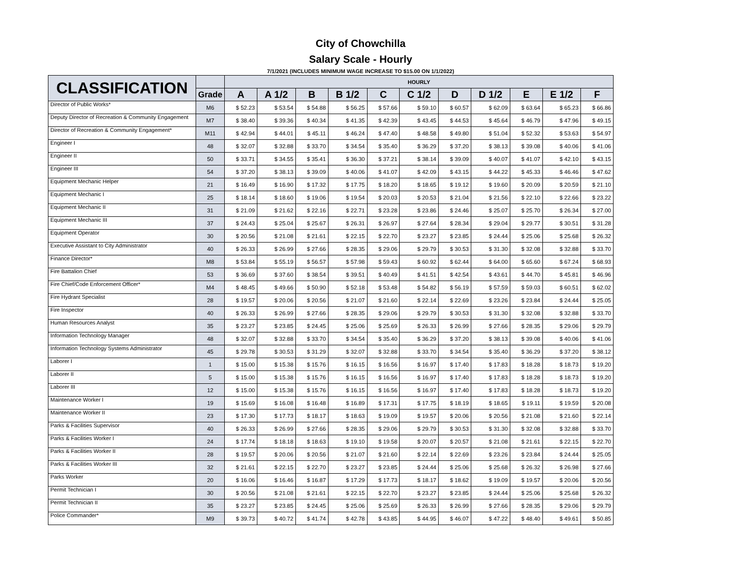City of Chowchilla
Salary Scale - Hourly
7/1/2021 (INCLUDES MINIMUM WAGE INCREASE TO $15.00 ON 1/1/2022)
| CLASSIFICATION | | HOURLY | | | | | | | | | | |
| --- | --- | --- | --- | --- | --- | --- | --- | --- | --- | --- | --- | --- |
| | Grade | A | A 1/2 | B | B 1/2 | C | C 1/2 | D | D 1/2 | E | E 1/2 | F |
| Director of Public Works* | M6 | $ 52.23 | $ 53.54 | $ 54.88 | $ 56.25 | $ 57.66 | $ 59.10 | $ 60.57 | $ 62.09 | $ 63.64 | $ 65.23 | $ 66.86 |
| Deputy Director of Recreation & Community Engagement | M7 | $ 38.40 | $ 39.36 | $ 40.34 | $ 41.35 | $ 42.39 | $ 43.45 | $ 44.53 | $ 45.64 | $ 46.79 | $ 47.96 | $ 49.15 |
| Director of Recreation & Community Engagement* | M11 | $ 42.94 | $ 44.01 | $ 45.11 | $ 46.24 | $ 47.40 | $ 48.58 | $ 49.80 | $ 51.04 | $ 52.32 | $ 53.63 | $ 54.97 |
| Engineer I | 48 | $ 32.07 | $ 32.88 | $ 33.70 | $ 34.54 | $ 35.40 | $ 36.29 | $ 37.20 | $ 38.13 | $ 39.08 | $ 40.06 | $ 41.06 |
| Engineer II | 50 | $ 33.71 | $ 34.55 | $ 35.41 | $ 36.30 | $ 37.21 | $ 38.14 | $ 39.09 | $ 40.07 | $ 41.07 | $ 42.10 | $ 43.15 |
| Engineer III | 54 | $ 37.20 | $ 38.13 | $ 39.09 | $ 40.06 | $ 41.07 | $ 42.09 | $ 43.15 | $ 44.22 | $ 45.33 | $ 46.46 | $ 47.62 |
| Equipment Mechanic Helper | 21 | $ 16.49 | $ 16.90 | $ 17.32 | $ 17.75 | $ 18.20 | $ 18.65 | $ 19.12 | $ 19.60 | $ 20.09 | $ 20.59 | $ 21.10 |
| Equipment Mechanic I | 25 | $ 18.14 | $ 18.60 | $ 19.06 | $ 19.54 | $ 20.03 | $ 20.53 | $ 21.04 | $ 21.56 | $ 22.10 | $ 22.66 | $ 23.22 |
| Equipment Mechanic II | 31 | $ 21.09 | $ 21.62 | $ 22.16 | $ 22.71 | $ 23.28 | $ 23.86 | $ 24.46 | $ 25.07 | $ 25.70 | $ 26.34 | $ 27.00 |
| Equipment Mechanic III | 37 | $ 24.43 | $ 25.04 | $ 25.67 | $ 26.31 | $ 26.97 | $ 27.64 | $ 28.34 | $ 29.04 | $ 29.77 | $ 30.51 | $ 31.28 |
| Equipment Operator | 30 | $ 20.56 | $ 21.08 | $ 21.61 | $ 22.15 | $ 22.70 | $ 23.27 | $ 23.85 | $ 24.44 | $ 25.06 | $ 25.68 | $ 26.32 |
| Executive Assistant to City Administrator | 40 | $ 26.33 | $ 26.99 | $ 27.66 | $ 28.35 | $ 29.06 | $ 29.79 | $ 30.53 | $ 31.30 | $ 32.08 | $ 32.88 | $ 33.70 |
| Finance Director* | M8 | $ 53.84 | $ 55.19 | $ 56.57 | $ 57.98 | $ 59.43 | $ 60.92 | $ 62.44 | $ 64.00 | $ 65.60 | $ 67.24 | $ 68.93 |
| Fire Battalion Chief | 53 | $ 36.69 | $ 37.60 | $ 38.54 | $ 39.51 | $ 40.49 | $ 41.51 | $ 42.54 | $ 43.61 | $ 44.70 | $ 45.81 | $ 46.96 |
| Fire Chief/Code Enforcement Officer* | M4 | $ 48.45 | $ 49.66 | $ 50.90 | $ 52.18 | $ 53.48 | $ 54.82 | $ 56.19 | $ 57.59 | $ 59.03 | $ 60.51 | $ 62.02 |
| Fire Hydrant Specialist | 28 | $ 19.57 | $ 20.06 | $ 20.56 | $ 21.07 | $ 21.60 | $ 22.14 | $ 22.69 | $ 23.26 | $ 23.84 | $ 24.44 | $ 25.05 |
| Fire Inspector | 40 | $ 26.33 | $ 26.99 | $ 27.66 | $ 28.35 | $ 29.06 | $ 29.79 | $ 30.53 | $ 31.30 | $ 32.08 | $ 32.88 | $ 33.70 |
| Human Resources Analyst | 35 | $ 23.27 | $ 23.85 | $ 24.45 | $ 25.06 | $ 25.69 | $ 26.33 | $ 26.99 | $ 27.66 | $ 28.35 | $ 29.06 | $ 29.79 |
| Information Technology Manager | 48 | $ 32.07 | $ 32.88 | $ 33.70 | $ 34.54 | $ 35.40 | $ 36.29 | $ 37.20 | $ 38.13 | $ 39.08 | $ 40.06 | $ 41.06 |
| Information Technology Systems Administrator | 45 | $ 29.78 | $ 30.53 | $ 31.29 | $ 32.07 | $ 32.88 | $ 33.70 | $ 34.54 | $ 35.40 | $ 36.29 | $ 37.20 | $ 38.12 |
| Laborer I | 1 | $ 15.00 | $ 15.38 | $ 15.76 | $ 16.15 | $ 16.56 | $ 16.97 | $ 17.40 | $ 17.83 | $ 18.28 | $ 18.73 | $ 19.20 |
| Laborer II | 5 | $ 15.00 | $ 15.38 | $ 15.76 | $ 16.15 | $ 16.56 | $ 16.97 | $ 17.40 | $ 17.83 | $ 18.28 | $ 18.73 | $ 19.20 |
| Laborer III | 12 | $ 15.00 | $ 15.38 | $ 15.76 | $ 16.15 | $ 16.56 | $ 16.97 | $ 17.40 | $ 17.83 | $ 18.28 | $ 18.73 | $ 19.20 |
| Maintenance Worker I | 19 | $ 15.69 | $ 16.08 | $ 16.48 | $ 16.89 | $ 17.31 | $ 17.75 | $ 18.19 | $ 18.65 | $ 19.11 | $ 19.59 | $ 20.08 |
| Maintenance Worker II | 23 | $ 17.30 | $ 17.73 | $ 18.17 | $ 18.63 | $ 19.09 | $ 19.57 | $ 20.06 | $ 20.56 | $ 21.08 | $ 21.60 | $ 22.14 |
| Parks & Facilities Supervisor | 40 | $ 26.33 | $ 26.99 | $ 27.66 | $ 28.35 | $ 29.06 | $ 29.79 | $ 30.53 | $ 31.30 | $ 32.08 | $ 32.88 | $ 33.70 |
| Parks & Facilities Worker I | 24 | $ 17.74 | $ 18.18 | $ 18.63 | $ 19.10 | $ 19.58 | $ 20.07 | $ 20.57 | $ 21.08 | $ 21.61 | $ 22.15 | $ 22.70 |
| Parks & Facilities Worker II | 28 | $ 19.57 | $ 20.06 | $ 20.56 | $ 21.07 | $ 21.60 | $ 22.14 | $ 22.69 | $ 23.26 | $ 23.84 | $ 24.44 | $ 25.05 |
| Parks & Facilities Worker III | 32 | $ 21.61 | $ 22.15 | $ 22.70 | $ 23.27 | $ 23.85 | $ 24.44 | $ 25.06 | $ 25.68 | $ 26.32 | $ 26.98 | $ 27.66 |
| Parks Worker | 20 | $ 16.06 | $ 16.46 | $ 16.87 | $ 17.29 | $ 17.73 | $ 18.17 | $ 18.62 | $ 19.09 | $ 19.57 | $ 20.06 | $ 20.56 |
| Permit Technician I | 30 | $ 20.56 | $ 21.08 | $ 21.61 | $ 22.15 | $ 22.70 | $ 23.27 | $ 23.85 | $ 24.44 | $ 25.06 | $ 25.68 | $ 26.32 |
| Permit Technician II | 35 | $ 23.27 | $ 23.85 | $ 24.45 | $ 25.06 | $ 25.69 | $ 26.33 | $ 26.99 | $ 27.66 | $ 28.35 | $ 29.06 | $ 29.79 |
| Police Commander* | M9 | $ 39.73 | $ 40.72 | $ 41.74 | $ 42.78 | $ 43.85 | $ 44.95 | $ 46.07 | $ 47.22 | $ 48.40 | $ 49.61 | $ 50.85 |